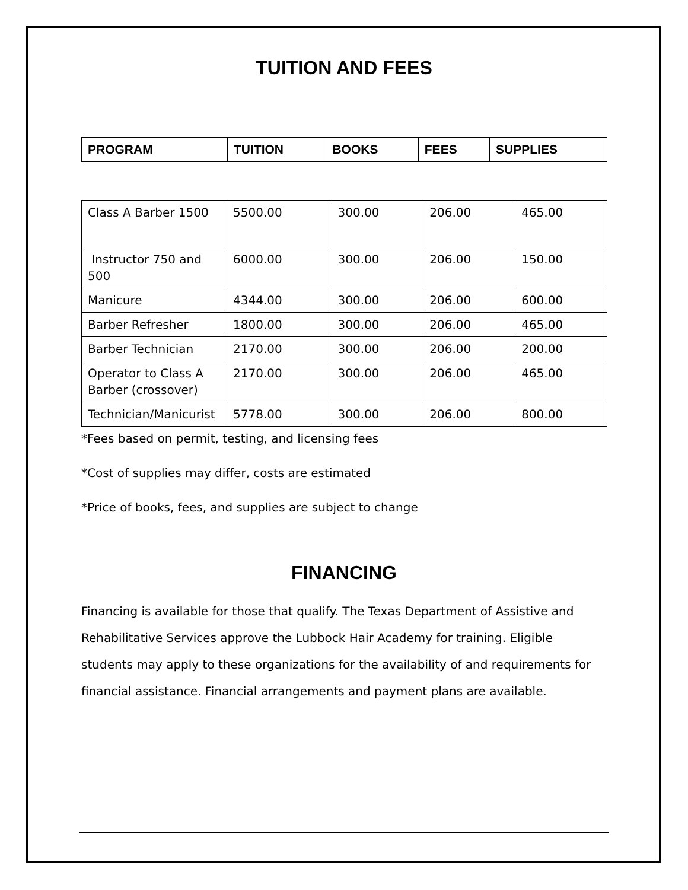TUITION AND FEES
| PROGRAM | TUITION | BOOKS | FEES | SUPPLIES |
| --- | --- | --- | --- | --- |
| Class A Barber 1500 | 5500.00 | 300.00 | 206.00 | 465.00 |
| Instructor 750 and 500 | 6000.00 | 300.00 | 206.00 | 150.00 |
| Manicure | 4344.00 | 300.00 | 206.00 | 600.00 |
| Barber Refresher | 1800.00 | 300.00 | 206.00 | 465.00 |
| Barber Technician | 2170.00 | 300.00 | 206.00 | 200.00 |
| Operator to Class A Barber (crossover) | 2170.00 | 300.00 | 206.00 | 465.00 |
| Technician/Manicurist | 5778.00 | 300.00 | 206.00 | 800.00 |
*Fees based on permit, testing, and licensing fees
*Cost of supplies may differ, costs are estimated
*Price of books, fees, and supplies are subject to change
FINANCING
Financing is available for those that qualify. The Texas Department of Assistive and Rehabilitative Services approve the Lubbock Hair Academy for training. Eligible students may apply to these organizations for the availability of and requirements for financial assistance. Financial arrangements and payment plans are available.